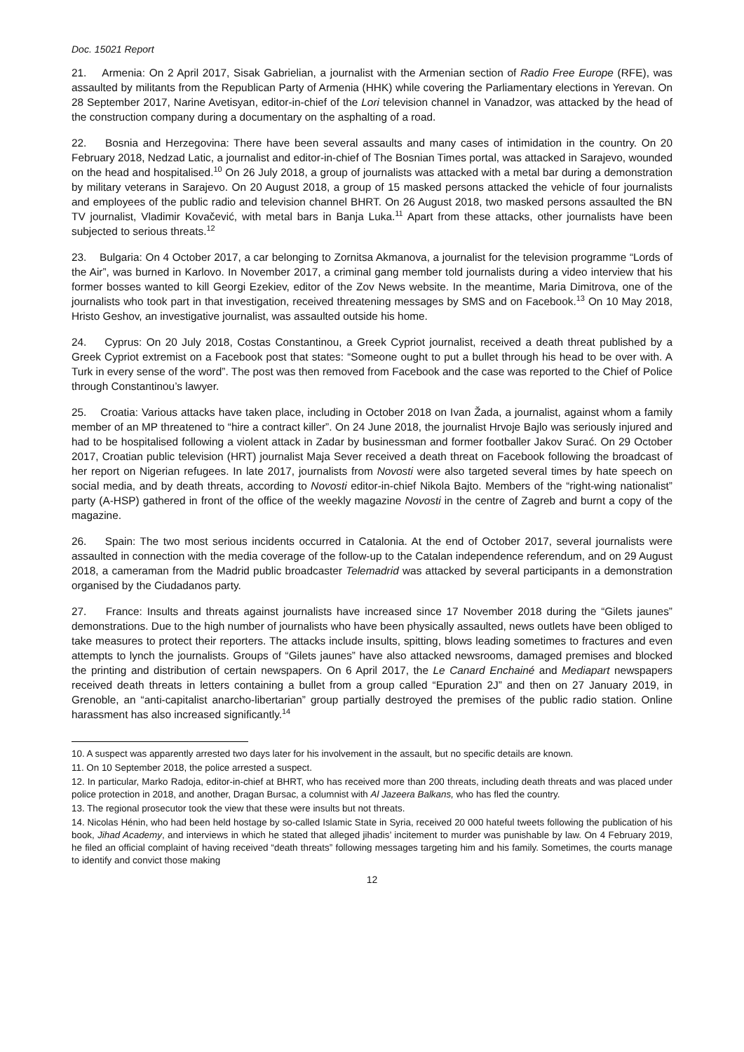Doc. 15021 Report
21. Armenia: On 2 April 2017, Sisak Gabrielian, a journalist with the Armenian section of Radio Free Europe (RFE), was assaulted by militants from the Republican Party of Armenia (HHK) while covering the Parliamentary elections in Yerevan. On 28 September 2017, Narine Avetisyan, editor-in-chief of the Lori television channel in Vanadzor, was attacked by the head of the construction company during a documentary on the asphalting of a road.
22. Bosnia and Herzegovina: There have been several assaults and many cases of intimidation in the country. On 20 February 2018, Nedzad Latic, a journalist and editor-in-chief of The Bosnian Times portal, was attacked in Sarajevo, wounded on the head and hospitalised.<sup>10</sup> On 26 July 2018, a group of journalists was attacked with a metal bar during a demonstration by military veterans in Sarajevo. On 20 August 2018, a group of 15 masked persons attacked the vehicle of four journalists and employees of the public radio and television channel BHRT. On 26 August 2018, two masked persons assaulted the BN TV journalist, Vladimir Kovačević, with metal bars in Banja Luka.<sup>11</sup> Apart from these attacks, other journalists have been subjected to serious threats.<sup>12</sup>
23. Bulgaria: On 4 October 2017, a car belonging to Zornitsa Akmanova, a journalist for the television programme “Lords of the Air”, was burned in Karlovo. In November 2017, a criminal gang member told journalists during a video interview that his former bosses wanted to kill Georgi Ezekiev, editor of the Zov News website. In the meantime, Maria Dimitrova, one of the journalists who took part in that investigation, received threatening messages by SMS and on Facebook.<sup>13</sup> On 10 May 2018, Hristo Geshov, an investigative journalist, was assaulted outside his home.
24. Cyprus: On 20 July 2018, Costas Constantinou, a Greek Cypriot journalist, received a death threat published by a Greek Cypriot extremist on a Facebook post that states: “Someone ought to put a bullet through his head to be over with. A Turk in every sense of the word”. The post was then removed from Facebook and the case was reported to the Chief of Police through Constantinou’s lawyer.
25. Croatia: Various attacks have taken place, including in October 2018 on Ivan Žada, a journalist, against whom a family member of an MP threatened to “hire a contract killer”. On 24 June 2018, the journalist Hrvoje Bajlo was seriously injured and had to be hospitalised following a violent attack in Zadar by businessman and former footballer Jakov Surać. On 29 October 2017, Croatian public television (HRT) journalist Maja Sever received a death threat on Facebook following the broadcast of her report on Nigerian refugees. In late 2017, journalists from Novosti were also targeted several times by hate speech on social media, and by death threats, according to Novosti editor-in-chief Nikola Bajto. Members of the “right-wing nationalist” party (A-HSP) gathered in front of the office of the weekly magazine Novosti in the centre of Zagreb and burnt a copy of the magazine.
26. Spain: The two most serious incidents occurred in Catalonia. At the end of October 2017, several journalists were assaulted in connection with the media coverage of the follow-up to the Catalan independence referendum, and on 29 August 2018, a cameraman from the Madrid public broadcaster Telemadrid was attacked by several participants in a demonstration organised by the Ciudadanos party.
27. France: Insults and threats against journalists have increased since 17 November 2018 during the “Gilets jaunes” demonstrations. Due to the high number of journalists who have been physically assaulted, news outlets have been obliged to take measures to protect their reporters. The attacks include insults, spitting, blows leading sometimes to fractures and even attempts to lynch the journalists. Groups of “Gilets jaunes” have also attacked newsrooms, damaged premises and blocked the printing and distribution of certain newspapers. On 6 April 2017, the Le Canard Enchainé and Mediapart newspapers received death threats in letters containing a bullet from a group called “Epuration 2J” and then on 27 January 2019, in Grenoble, an “anti-capitalist anarcho-libertarian” group partially destroyed the premises of the public radio station. Online harassment has also increased significantly.<sup>14</sup>
10. A suspect was apparently arrested two days later for his involvement in the assault, but no specific details are known.
11. On 10 September 2018, the police arrested a suspect.
12. In particular, Marko Radoja, editor-in-chief at BHRT, who has received more than 200 threats, including death threats and was placed under police protection in 2018, and another, Dragan Bursac, a columnist with Al Jazeera Balkans, who has fled the country.
13. The regional prosecutor took the view that these were insults but not threats.
14. Nicolas Hénin, who had been held hostage by so-called Islamic State in Syria, received 20 000 hateful tweets following the publication of his book, Jihad Academy, and interviews in which he stated that alleged jihadis’ incitement to murder was punishable by law. On 4 February 2019, he filed an official complaint of having received “death threats” following messages targeting him and his family. Sometimes, the courts manage to identify and convict those making
12